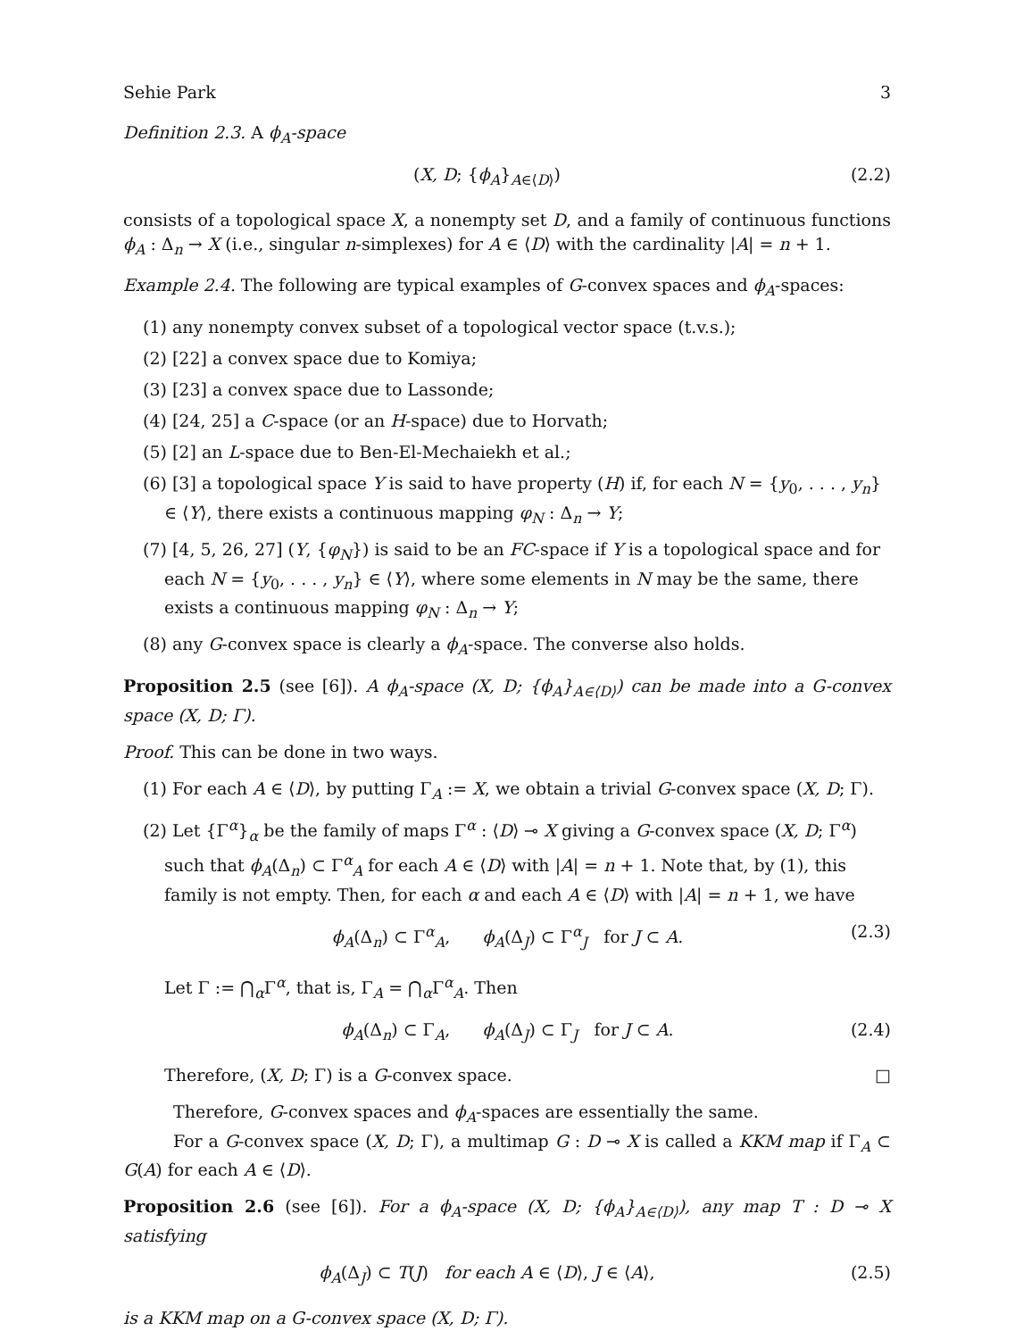Sehie Park 3
Definition 2.3. A ϕ<sub>A</sub>-space
(X, D; {ϕ<sub>A</sub>}<sub>A∈⟨D⟩</sub>) (2.2)
consists of a topological space X, a nonempty set D, and a family of continuous functions ϕ<sub>A</sub> : Δ<sub>n</sub> → X (i.e., singular n-simplexes) for A ∈ ⟨D⟩ with the cardinality |A| = n + 1.
Example 2.4. The following are typical examples of G-convex spaces and ϕ<sub>A</sub>-spaces:
(1) any nonempty convex subset of a topological vector space (t.v.s.);
(2) [22] a convex space due to Komiya;
(3) [23] a convex space due to Lassonde;
(4) [24, 25] a C-space (or an H-space) due to Horvath;
(5) [2] an L-space due to Ben-El-Mechaiekh et al.;
(6) [3] a topological space Y is said to have property (H) if, for each N = {y<sub>0</sub>, . . . , y<sub>n</sub>} ∈ ⟨Y⟩, there exists a continuous mapping φ<sub>N</sub> : Δ<sub>n</sub> → Y;
(7) [4, 5, 26, 27] (Y, {φ<sub>N</sub>}) is said to be an FC-space if Y is a topological space and for each N = {y<sub>0</sub>, . . . , y<sub>n</sub>} ∈ ⟨Y⟩, where some elements in N may be the same, there exists a continuous mapping φ<sub>N</sub> : Δ<sub>n</sub> → Y;
(8) any G-convex space is clearly a ϕ<sub>A</sub>-space. The converse also holds.
Proposition 2.5 (see [6]). A ϕ<sub>A</sub>-space (X, D; {ϕ<sub>A</sub>}<sub>A∈⟨D⟩</sub>) can be made into a G-convex space (X, D; Γ).
Proof. This can be done in two ways.
(1) For each A ∈ ⟨D⟩, by putting Γ<sub>A</sub> := X, we obtain a trivial G-convex space (X, D; Γ).
(2) Let {Γ<sup>α</sup>}<sub>α</sub> be the family of maps Γ<sup>α</sup> : ⟨D⟩ ⊸ X giving a G-convex space (X, D; Γ<sup>α</sup>) such that ϕ<sub>A</sub>(Δ<sub>n</sub>) ⊂ Γ<sup>α</sup><sub>A</sub> for each A ∈ ⟨D⟩ with |A| = n + 1. Note that, by (1), this family is not empty. Then, for each α and each A ∈ ⟨D⟩ with |A| = n + 1, we have
ϕ<sub>A</sub>(Δ<sub>n</sub>) ⊂ Γ<sup>α</sup><sub>A</sub>, ϕ<sub>A</sub>(Δ<sub>J</sub>) ⊂ Γ<sup>α</sup><sub>J</sub> for J ⊂ A. (2.3)
Let Γ := ⋂<sub>α</sub>Γ<sup>α</sup>, that is, Γ<sub>A</sub> = ⋂<sub>α</sub>Γ<sup>α</sup><sub>A</sub>. Then
ϕ<sub>A</sub>(Δ<sub>n</sub>) ⊂ Γ<sub>A</sub>, ϕ<sub>A</sub>(Δ<sub>J</sub>) ⊂ Γ<sub>J</sub> for J ⊂ A. (2.4)
Therefore, (X, D; Γ) is a G-convex space. □
Therefore, G-convex spaces and ϕ<sub>A</sub>-spaces are essentially the same.
For a G-convex space (X, D; Γ), a multimap G : D ⊸ X is called a KKM map if Γ<sub>A</sub> ⊂ G(A) for each A ∈ ⟨D⟩.
Proposition 2.6 (see [6]). For a ϕ<sub>A</sub>-space (X, D; {ϕ<sub>A</sub>}<sub>A∈⟨D⟩</sub>), any map T : D ⊸ X satisfying
ϕ<sub>A</sub>(Δ<sub>J</sub>) ⊂ T(J) for each A ∈ ⟨D⟩, J ∈ ⟨A⟩, (2.5)
is a KKM map on a G-convex space (X, D; Γ).